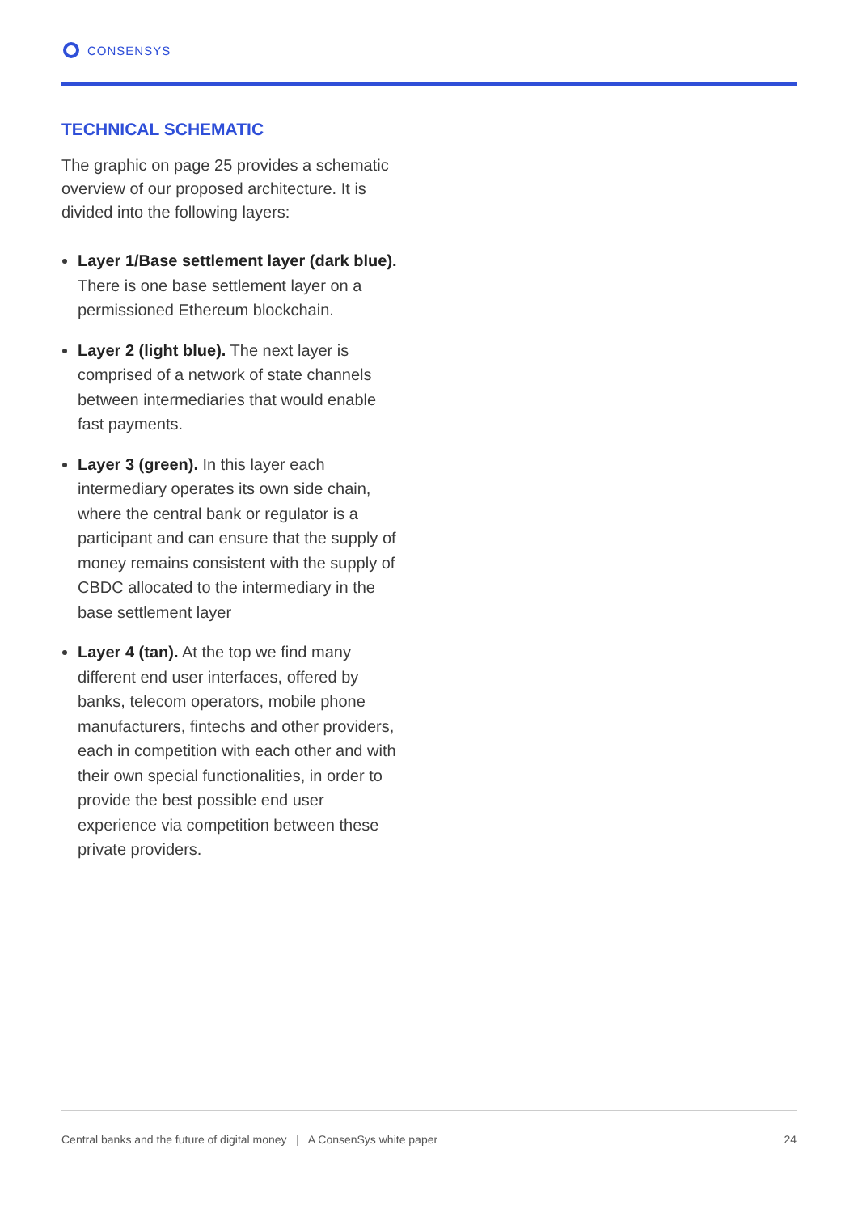CONSENSYS
TECHNICAL SCHEMATIC
The graphic on page 25 provides a schematic overview of our proposed architecture. It is divided into the following layers:
Layer 1/Base settlement layer (dark blue). There is one base settlement layer on a permissioned Ethereum blockchain.
Layer 2 (light blue). The next layer is comprised of a network of state channels between intermediaries that would enable fast payments.
Layer 3 (green). In this layer each intermediary operates its own side chain, where the central bank or regulator is a participant and can ensure that the supply of money remains consistent with the supply of CBDC allocated to the intermediary in the base settlement layer
Layer 4 (tan). At the top we find many different end user interfaces, offered by banks, telecom operators, mobile phone manufacturers, fintechs and other providers, each in competition with each other and with their own special functionalities, in order to provide the best possible end user experience via competition between these private providers.
Central banks and the future of digital money | A ConsenSys white paper 24